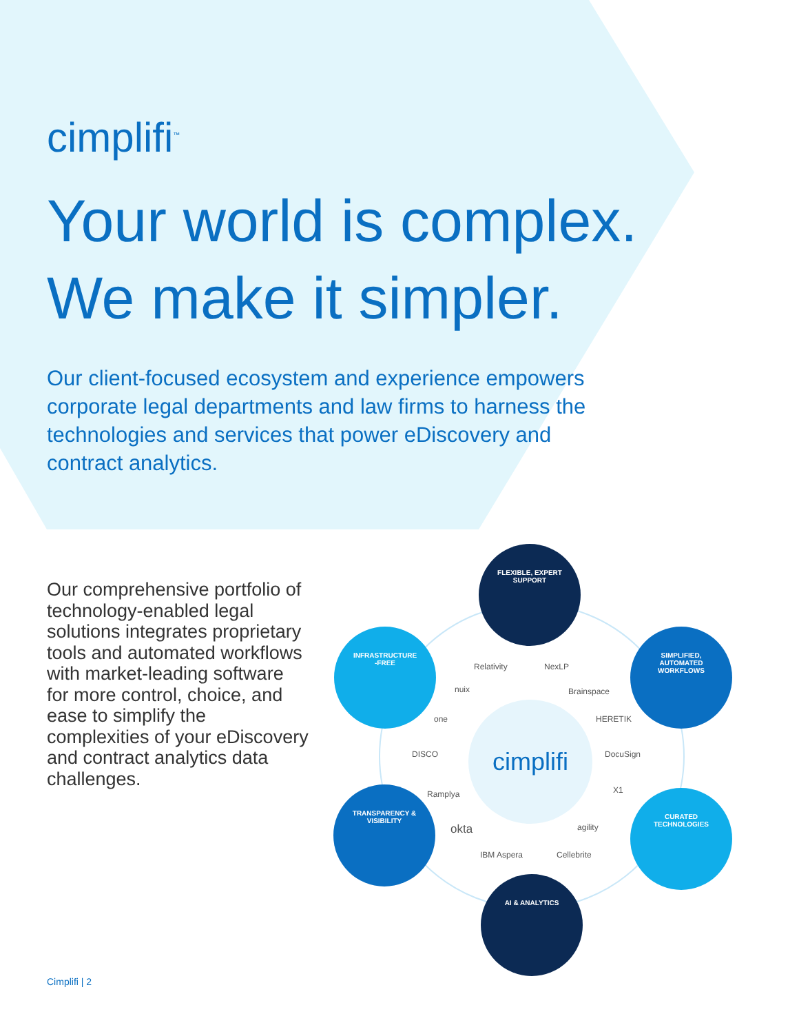cimplifi<sup>™</sup>
Your world is complex.
We make it simpler.
Our client-focused ecosystem and experience empowers corporate legal departments and law firms to harness the technologies and services that power eDiscovery and contract analytics.
Our comprehensive portfolio of technology-enabled legal solutions integrates proprietary tools and automated workflows with market-leading software for more control, choice, and ease to simplify the complexities of your eDiscovery and contract analytics data challenges.
cimplifi
FLEXIBLE, EXPERT
SUPPORT
INFRASTRUCTURE
-FREE
SIMPLIFIED,
AUTOMATED
WORKFLOWS
TRANSPARENCY &
VISIBILITY
CURATED
TECHNOLOGIES
AI & ANALYTICS
Relativity NexLP
nuix Brainspace
one HERETIK
DISCO DocuSign
X1 Ramplya
okta agility
IBM Aspera Cellebrite
Cimplifi | 2